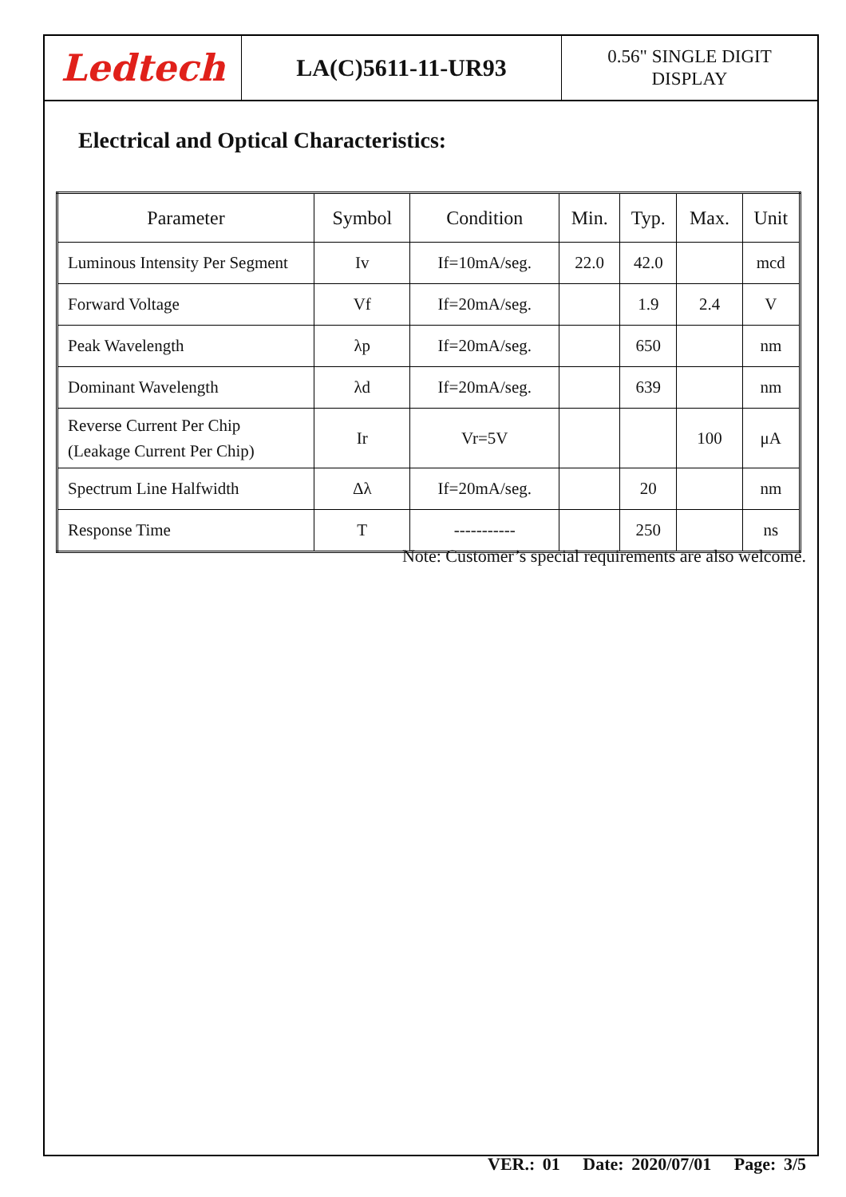Ledtech
LA(C)5611-11-UR93
0.56" SINGLE DIGIT
DISPLAY
Electrical and Optical Characteristics:
| Parameter | Symbol | Condition | Min. | Typ. | Max. | Unit |
| --- | --- | --- | --- | --- | --- | --- |
| Luminous Intensity Per Segment | Iv | If=10mA/seg. | 22.0 | 42.0 | | mcd |
| Forward Voltage | Vf | If=20mA/seg. | | 1.9 | 2.4 | V |
| Peak Wavelength | λp | If=20mA/seg. | | 650 | | nm |
| Dominant Wavelength | λd | If=20mA/seg. | | 639 | | nm |
| Reverse Current Per Chip (Leakage Current Per Chip) | Ir | Vr=5V | | | 100 | μA |
| Spectrum Line Halfwidth | Δλ | If=20mA/seg. | | 20 | | nm |
| Response Time | T | ----------- | | 250 | | ns |
Note: Customer’s special requirements are also welcome.
VER.: 01 Date: 2020/07/01 Page: 3/5